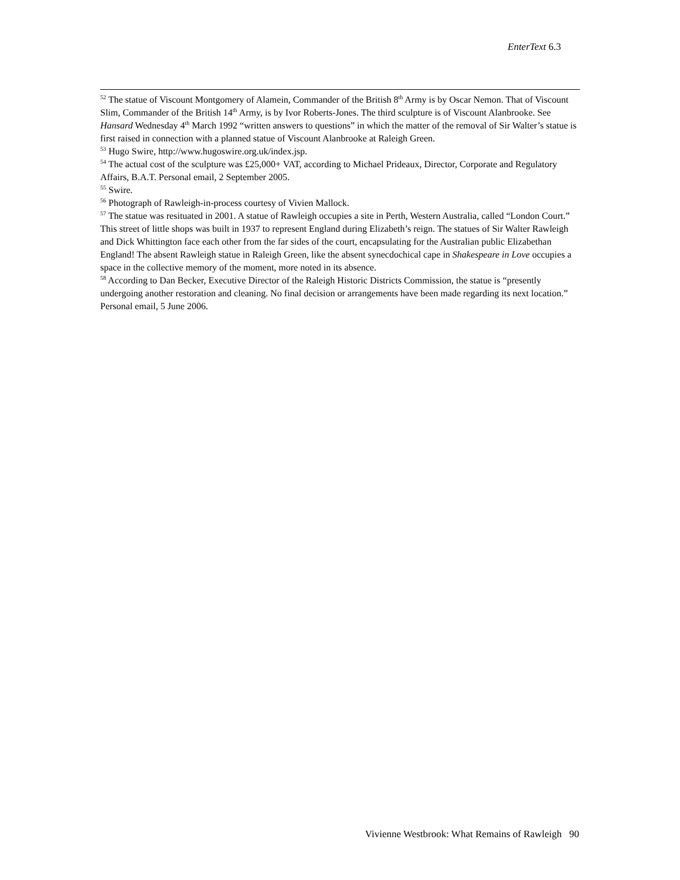EnterText 6.3
<sup>52</sup> The statue of Viscount Montgomery of Alamein, Commander of the British 8<sup>th</sup> Army is by Oscar Nemon. That of Viscount Slim, Commander of the British 14<sup>th</sup> Army, is by Ivor Roberts-Jones. The third sculpture is of Viscount Alanbrooke. See Hansard Wednesday 4<sup>th</sup> March 1992 “written answers to questions” in which the matter of the removal of Sir Walter’s statue is first raised in connection with a planned statue of Viscount Alanbrooke at Raleigh Green.
<sup>53</sup> Hugo Swire, http://www.hugoswire.org.uk/index.jsp.
<sup>54</sup> The actual cost of the sculpture was £25,000+ VAT, according to Michael Prideaux, Director, Corporate and Regulatory Affairs, B.A.T. Personal email, 2 September 2005.
<sup>55</sup> Swire.
<sup>56</sup> Photograph of Rawleigh-in-process courtesy of Vivien Mallock.
<sup>57</sup> The statue was resituated in 2001. A statue of Rawleigh occupies a site in Perth, Western Australia, called “London Court.” This street of little shops was built in 1937 to represent England during Elizabeth’s reign. The statues of Sir Walter Rawleigh and Dick Whittington face each other from the far sides of the court, encapsulating for the Australian public Elizabethan England! The absent Rawleigh statue in Raleigh Green, like the absent synecdochical cape in Shakespeare in Love occupies a space in the collective memory of the moment, more noted in its absence.
<sup>58</sup> According to Dan Becker, Executive Director of the Raleigh Historic Districts Commission, the statue is “presently undergoing another restoration and cleaning. No final decision or arrangements have been made regarding its next location.” Personal email, 5 June 2006.
Vivienne Westbrook: What Remains of Rawleigh 90